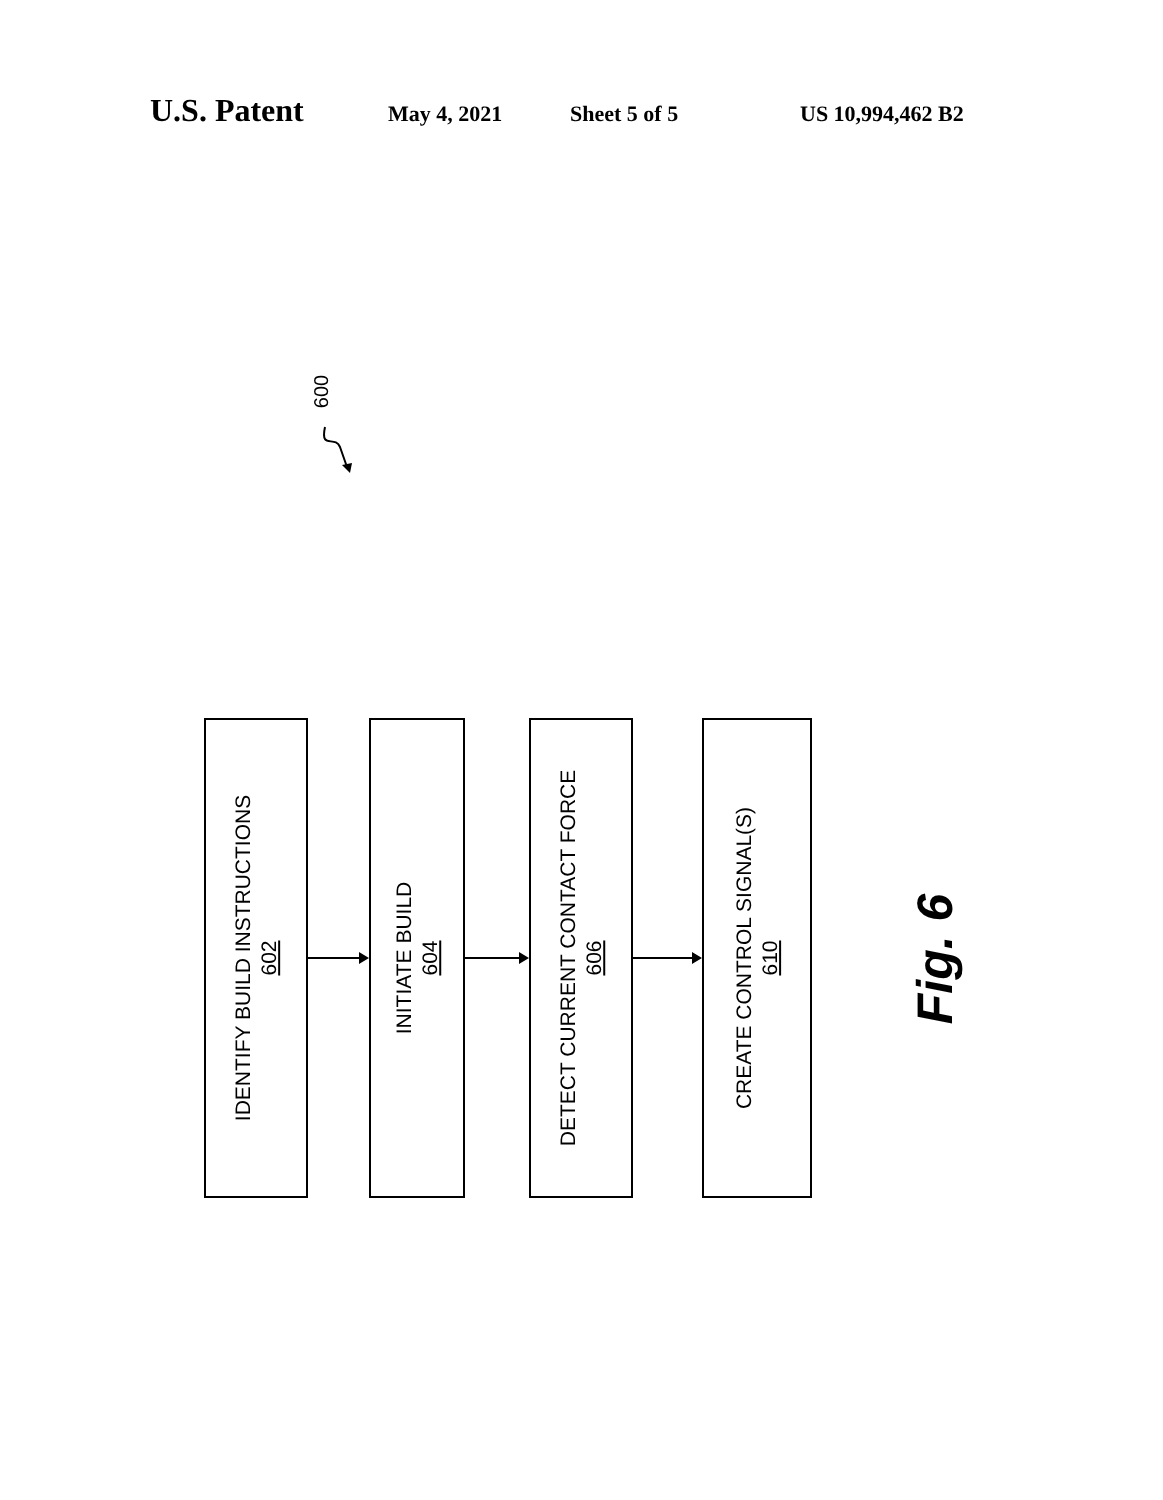U.S. Patent May 4, 2021 Sheet 5 of 5 US 10,994,462 B2
600
IDENTIFY BUILD INSTRUCTIONS
602
INITIATE BUILD
604
DETECT CURRENT CONTACT FORCE
606
CREATE CONTROL SIGNAL(S)
610
Fig. 6